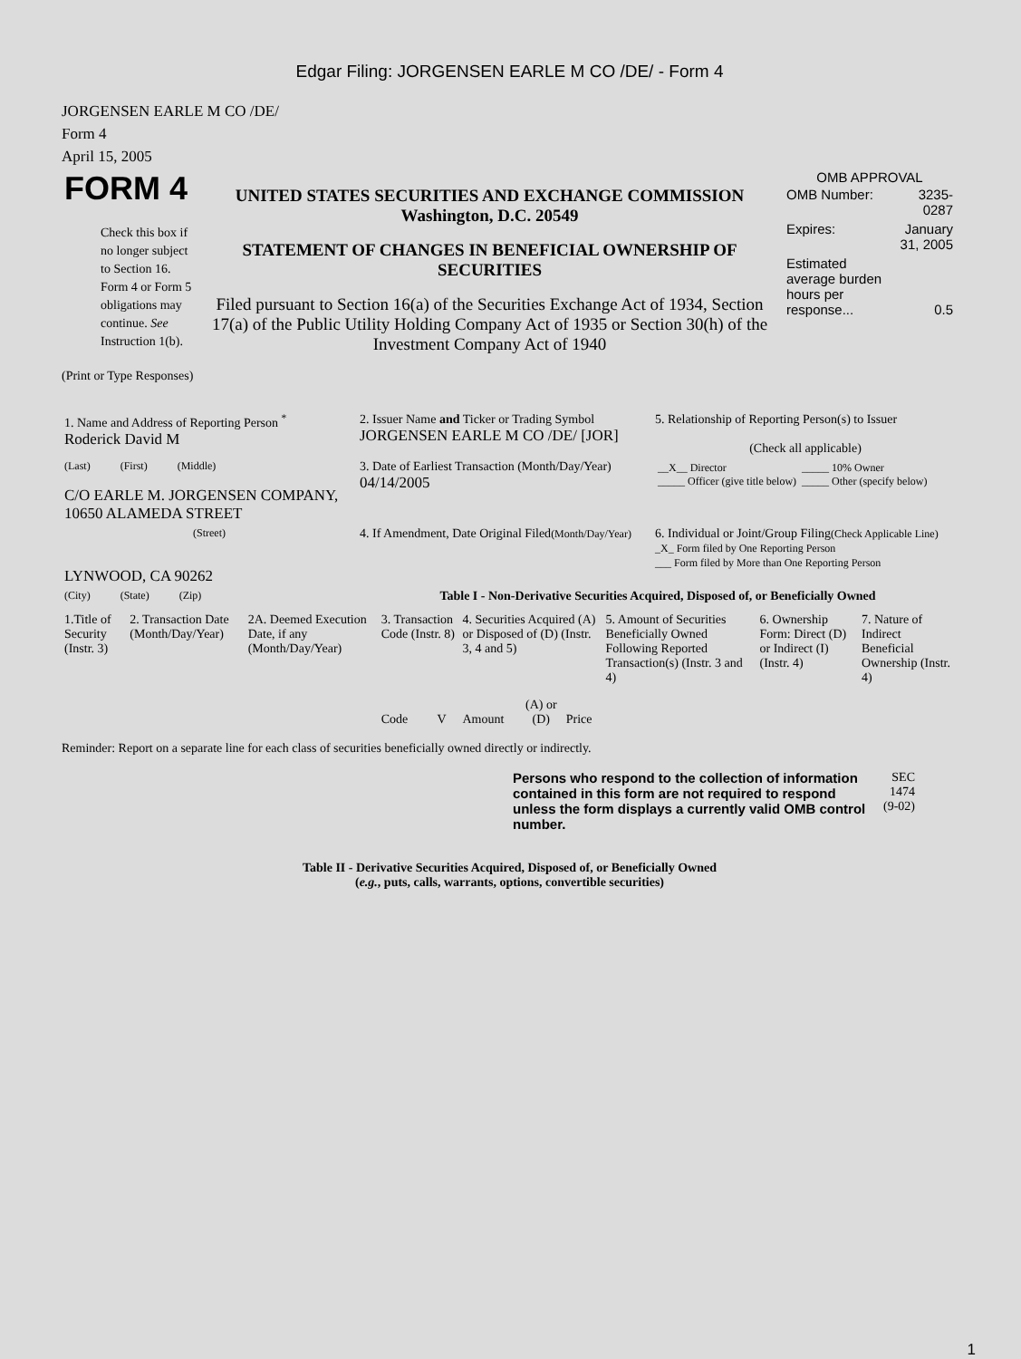Edgar Filing: JORGENSEN EARLE M CO /DE/ - Form 4
JORGENSEN EARLE M CO /DE/
Form 4
April 15, 2005
| FORM 4 Check this box if no longer subject to Section 16. Form 4 or Form 5 obligations may continue. See Instruction 1(b). | UNITED STATES SECURITIES AND EXCHANGE COMMISSION Washington, D.C. 20549 STATEMENT OF CHANGES IN BENEFICIAL OWNERSHIP OF SECURITIES Filed pursuant to Section 16(a) of the Securities Exchange Act of 1934, Section 17(a) of the Public Utility Holding Company Act of 1935 or Section 30(h) of the Investment Company Act of 1940 | OMB APPROVAL / OMB Number: / 3235-0287 / / Expires: / January 31, 2005 / / Estimated average burden hours per response... / 0.5 / |
(Print or Type Responses)
| 1. Name and Address of Reporting Person <sup>*</sup> Roderick David M | 2. Issuer Name and Ticker or Trading Symbol JORGENSEN EARLE M CO /DE/ [JOR] | 5. Relationship of Reporting Person(s) to Issuer (Check all applicable) |
| (Last) (First) (Middle) C/O EARLE M. JORGENSEN COMPANY, 10650 ALAMEDA STREET | 3. Date of Earliest Transaction (Month/Day/Year) 04/14/2005 | / __X__ Director _____ Officer (give title below) / _____ 10% Owner _____ Other (specify below) / |
| (Street) LYNWOOD, CA 90262 | 4. If Amendment, Date Original Filed (Month/Day/Year) | 6. Individual or Joint/Group Filing (Check Applicable Line) _X_ Form filed by One Reporting Person ___ Form filed by More than One Reporting Person |
| (City) (State) (Zip) | Table I - Non-Derivative Securities Acquired, Disposed of, or Beneficially Owned | |
| 1.Title of Security (Instr. 3) | 2. Transaction Date (Month/Day/Year) | 2A. Deemed Execution Date, if any (Month/Day/Year) | 3. Transaction Code (Instr. 8) | | 4. Securities Acquired (A) or Disposed of (D) (Instr. 3, 4 and 5) | | | 5. Amount of Securities Beneficially Owned Following Reported Transaction(s) (Instr. 3 and 4) | 6. Ownership Form: Direct (D) or Indirect (I) (Instr. 4) | 7. Nature of Indirect Beneficial Ownership (Instr. 4) |
| | | | Code | V | Amount | (A) or (D) | Price | | | |
Reminder: Report on a separate line for each class of securities beneficially owned directly or indirectly.
| Persons who respond to the collection of information contained in this form are not required to respond unless the form displays a currently valid OMB control number. | SEC 1474 (9-02) |
Table II - Derivative Securities Acquired, Disposed of, or Beneficially Owned
(e.g., puts, calls, warrants, options, convertible securities)
1